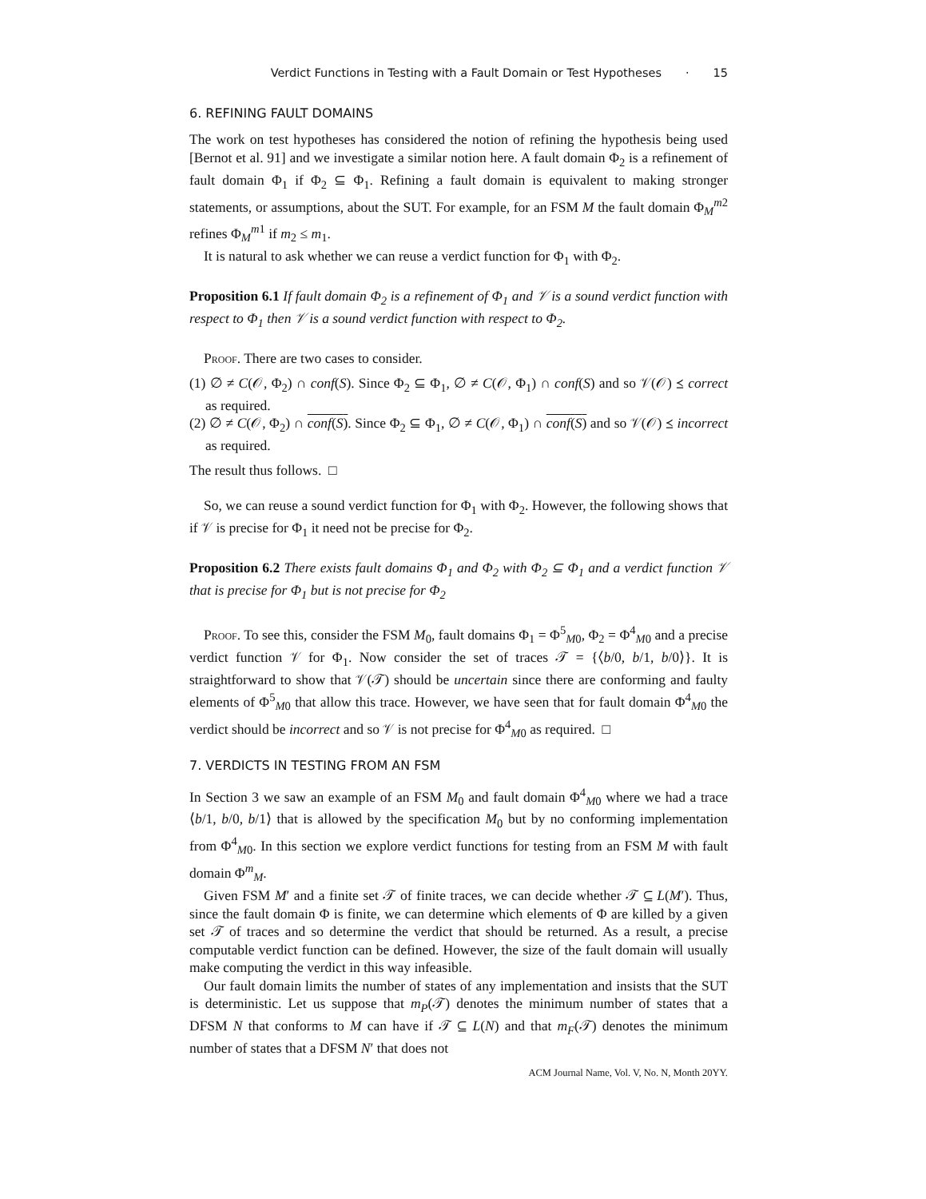Verdict Functions in Testing with a Fault Domain or Test Hypotheses · 15
6. REFINING FAULT DOMAINS
The work on test hypotheses has considered the notion of refining the hypothesis being used [Bernot et al. 91] and we investigate a similar notion here. A fault domain Φ<sub>2</sub> is a refinement of fault domain Φ<sub>1</sub> if Φ<sub>2</sub> ⊆ Φ<sub>1</sub>. Refining a fault domain is equivalent to making stronger statements, or assumptions, about the SUT. For example, for an FSM M the fault domain Φ<sub>M</sub><sup>m2</sup> refines Φ<sub>M</sub><sup>m1</sup> if m<sub>2</sub> ≤ m<sub>1</sub>.
It is natural to ask whether we can reuse a verdict function for Φ<sub>1</sub> with Φ<sub>2</sub>.
Proposition 6.1 If fault domain Φ<sub>2</sub> is a refinement of Φ<sub>1</sub> and 𝒱 is a sound verdict function with respect to Φ<sub>1</sub> then 𝒱 is a sound verdict function with respect to Φ<sub>2</sub>.
Proof. There are two cases to consider.
(1) ∅ ≠ C(𝒪, Φ<sub>2</sub>) ∩ conf(S). Since Φ<sub>2</sub> ⊆ Φ<sub>1</sub>, ∅ ≠ C(𝒪, Φ<sub>1</sub>) ∩ conf(S) and so 𝒱(𝒪) ⪯ correct as required.
(2) ∅ ≠ C(𝒪, Φ<sub>2</sub>) ∩ conf(S). Since Φ<sub>2</sub> ⊆ Φ<sub>1</sub>, ∅ ≠ C(𝒪, Φ<sub>1</sub>) ∩ conf(S) and so 𝒱(𝒪) ⪯ incorrect as required.
The result thus follows. □
So, we can reuse a sound verdict function for Φ<sub>1</sub> with Φ<sub>2</sub>. However, the following shows that if 𝒱 is precise for Φ<sub>1</sub> it need not be precise for Φ<sub>2</sub>.
Proposition 6.2 There exists fault domains Φ<sub>1</sub> and Φ<sub>2</sub> with Φ<sub>2</sub> ⊆ Φ<sub>1</sub> and a verdict function 𝒱 that is precise for Φ<sub>1</sub> but is not precise for Φ<sub>2</sub>
Proof. To see this, consider the FSM M<sub>0</sub>, fault domains Φ<sub>1</sub> = Φ<sup>5</sup><sub>M0</sub>, Φ<sub>2</sub> = Φ<sup>4</sup><sub>M0</sub> and a precise verdict function 𝒱 for Φ<sub>1</sub>. Now consider the set of traces 𝒯 = {⟨b/0, b/1, b/0⟩}. It is straightforward to show that 𝒱(𝒯) should be uncertain since there are conforming and faulty elements of Φ<sup>5</sup><sub>M0</sub> that allow this trace. However, we have seen that for fault domain Φ<sup>4</sup><sub>M0</sub> the verdict should be incorrect and so 𝒱 is not precise for Φ<sup>4</sup><sub>M0</sub> as required. □
7. VERDICTS IN TESTING FROM AN FSM
In Section 3 we saw an example of an FSM M<sub>0</sub> and fault domain Φ<sup>4</sup><sub>M0</sub> where we had a trace ⟨b/1, b/0, b/1⟩ that is allowed by the specification M<sub>0</sub> but by no conforming implementation from Φ<sup>4</sup><sub>M0</sub>. In this section we explore verdict functions for testing from an FSM M with fault domain Φ<sup>m</sup><sub>M</sub>.
Given FSM M′ and a finite set 𝒯 of finite traces, we can decide whether 𝒯 ⊆ L(M′). Thus, since the fault domain Φ is finite, we can determine which elements of Φ are killed by a given set 𝒯 of traces and so determine the verdict that should be returned. As a result, a precise computable verdict function can be defined. However, the size of the fault domain will usually make computing the verdict in this way infeasible.
Our fault domain limits the number of states of any implementation and insists that the SUT is deterministic. Let us suppose that m<sub>P</sub>(𝒯) denotes the minimum number of states that a DFSM N that conforms to M can have if 𝒯 ⊆ L(N) and that m<sub>F</sub>(𝒯) denotes the minimum number of states that a DFSM N′ that does not
ACM Journal Name, Vol. V, No. N, Month 20YY.